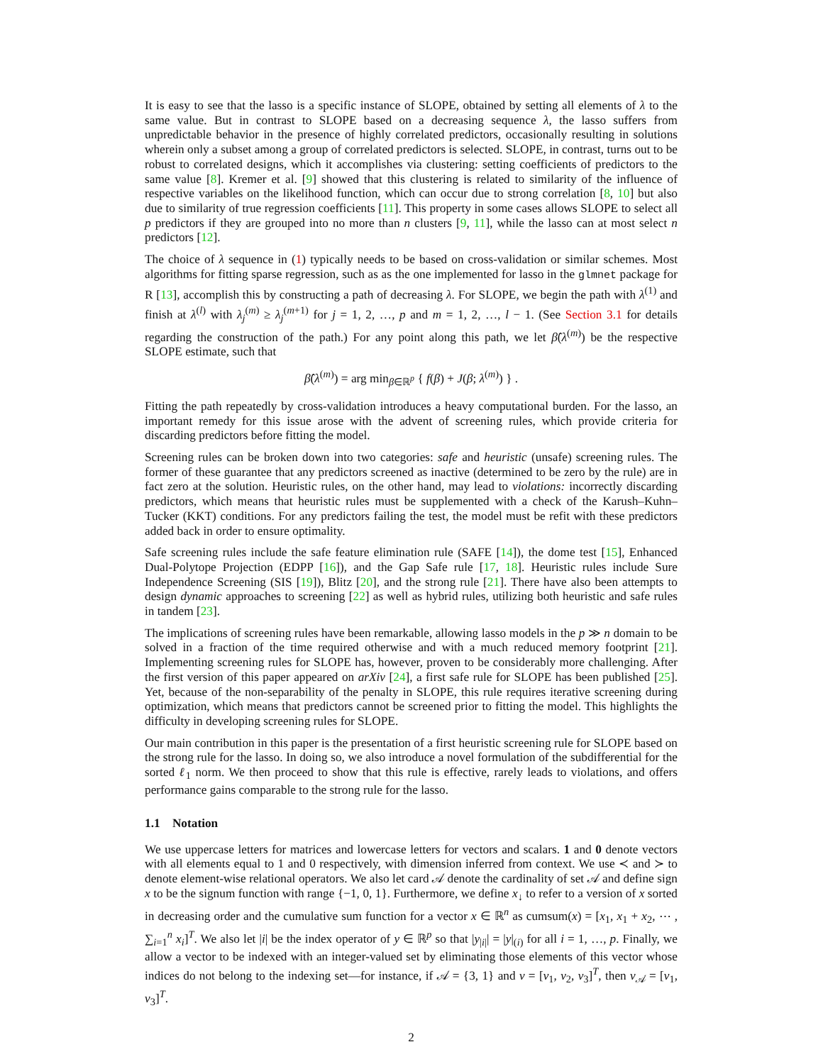It is easy to see that the lasso is a specific instance of SLOPE, obtained by setting all elements of λ to the same value. But in contrast to SLOPE based on a decreasing sequence λ, the lasso suffers from unpredictable behavior in the presence of highly correlated predictors, occasionally resulting in solutions wherein only a subset among a group of correlated predictors is selected. SLOPE, in contrast, turns out to be robust to correlated designs, which it accomplishes via clustering: setting coefficients of predictors to the same value [8]. Kremer et al. [9] showed that this clustering is related to similarity of the influence of respective variables on the likelihood function, which can occur due to strong correlation [8, 10] but also due to similarity of true regression coefficients [11]. This property in some cases allows SLOPE to select all p predictors if they are grouped into no more than n clusters [9, 11], while the lasso can at most select n predictors [12].
The choice of λ sequence in (1) typically needs to be based on cross-validation or similar schemes. Most algorithms for fitting sparse regression, such as as the one implemented for lasso in the glmnet package for R [13], accomplish this by constructing a path of decreasing λ. For SLOPE, we begin the path with λ<sup>(1)</sup> and finish at λ<sup>(l)</sup> with λ<sub>j</sub><sup>(m)</sup> ≥ λ<sub>j</sub><sup>(m+1)</sup> for j = 1, 2, …, p and m = 1, 2, …, l − 1. (See Section 3.1 for details regarding the construction of the path.) For any point along this path, we let β̂(λ<sup>(m)</sup>) be the respective SLOPE estimate, such that
β̂(λ<sup>(m)</sup>) = arg min<sub>β∈ℝ<sup>p</sup></sub> { f(β) + J(β; λ<sup>(m)</sup>) } .
Fitting the path repeatedly by cross-validation introduces a heavy computational burden. For the lasso, an important remedy for this issue arose with the advent of screening rules, which provide criteria for discarding predictors before fitting the model.
Screening rules can be broken down into two categories: safe and heuristic (unsafe) screening rules. The former of these guarantee that any predictors screened as inactive (determined to be zero by the rule) are in fact zero at the solution. Heuristic rules, on the other hand, may lead to violations: incorrectly discarding predictors, which means that heuristic rules must be supplemented with a check of the Karush–Kuhn–Tucker (KKT) conditions. For any predictors failing the test, the model must be refit with these predictors added back in order to ensure optimality.
Safe screening rules include the safe feature elimination rule (SAFE [14]), the dome test [15], Enhanced Dual-Polytope Projection (EDPP [16]), and the Gap Safe rule [17, 18]. Heuristic rules include Sure Independence Screening (SIS [19]), Blitz [20], and the strong rule [21]. There have also been attempts to design dynamic approaches to screening [22] as well as hybrid rules, utilizing both heuristic and safe rules in tandem [23].
The implications of screening rules have been remarkable, allowing lasso models in the p ≫ n domain to be solved in a fraction of the time required otherwise and with a much reduced memory footprint [21]. Implementing screening rules for SLOPE has, however, proven to be considerably more challenging. After the first version of this paper appeared on arXiv [24], a first safe rule for SLOPE has been published [25]. Yet, because of the non-separability of the penalty in SLOPE, this rule requires iterative screening during optimization, which means that predictors cannot be screened prior to fitting the model. This highlights the difficulty in developing screening rules for SLOPE.
Our main contribution in this paper is the presentation of a first heuristic screening rule for SLOPE based on the strong rule for the lasso. In doing so, we also introduce a novel formulation of the subdifferential for the sorted ℓ<sub>1</sub> norm. We then proceed to show that this rule is effective, rarely leads to violations, and offers performance gains comparable to the strong rule for the lasso.
1.1 Notation
We use uppercase letters for matrices and lowercase letters for vectors and scalars. 1 and 0 denote vectors with all elements equal to 1 and 0 respectively, with dimension inferred from context. We use ≺ and ≻ to denote element-wise relational operators. We also let card 𝒜 denote the cardinality of set 𝒜 and define sign x to be the signum function with range {−1, 0, 1}. Furthermore, we define x<sub>↓</sub> to refer to a version of x sorted in decreasing order and the cumulative sum function for a vector x ∈ ℝ<sup>n</sup> as cumsum(x) = [x<sub>1</sub>, x<sub>1</sub> + x<sub>2</sub>, ⋯ , ∑<sub>i=1</sub><sup>n</sup> x<sub>i</sub>]<sup>T</sup>. We also let |i| be the index operator of y ∈ ℝ<sup>p</sup> so that |y<sub>|i|</sub>| = |y|<sub>(i)</sub> for all i = 1, …, p. Finally, we allow a vector to be indexed with an integer-valued set by eliminating those elements of this vector whose indices do not belong to the indexing set—for instance, if 𝒜 = {3, 1} and v = [v<sub>1</sub>, v<sub>2</sub>, v<sub>3</sub>]<sup>T</sup>, then v<sub>𝒜</sub> = [v<sub>1</sub>, v<sub>3</sub>]<sup>T</sup>.
2